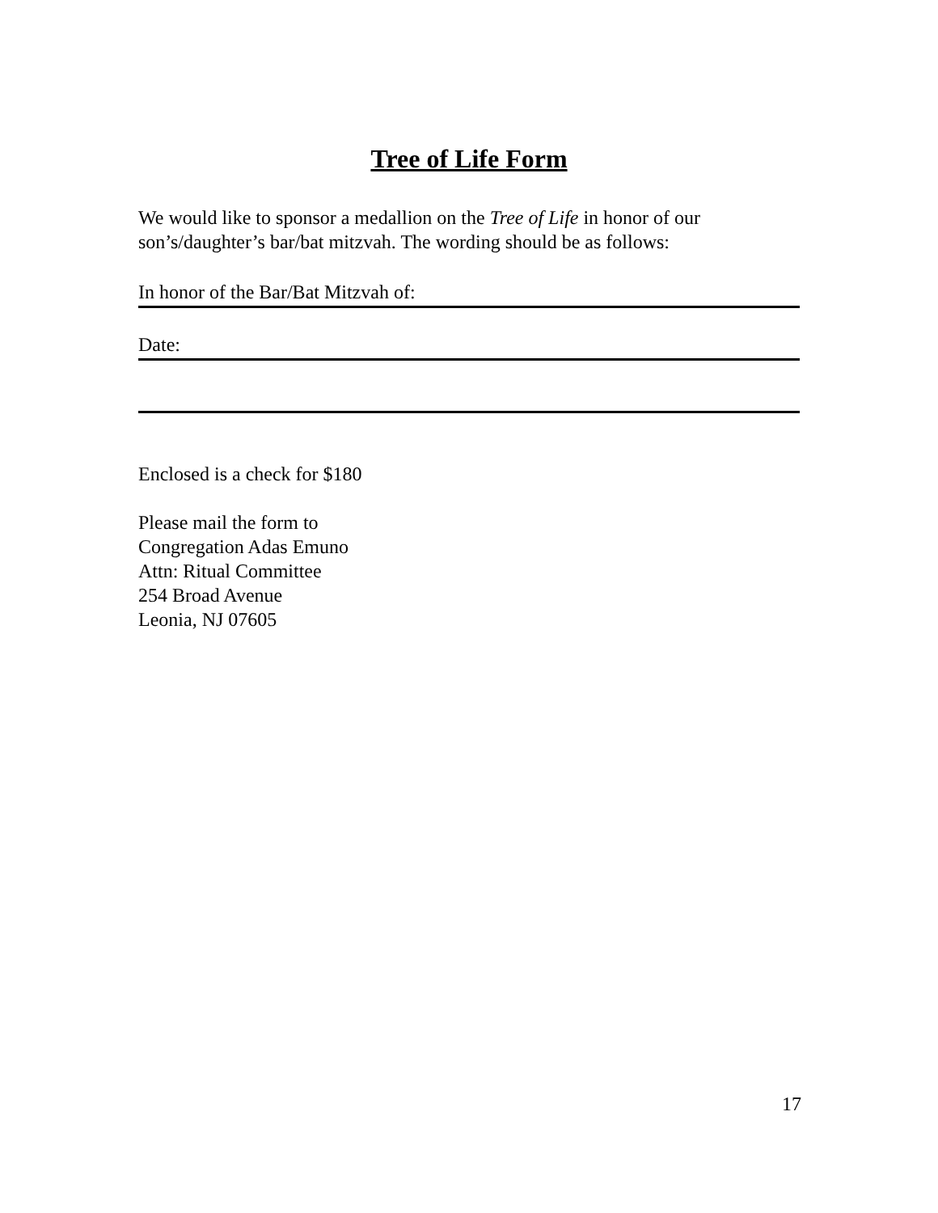Tree of Life Form
We would like to sponsor a medallion on the Tree of Life in honor of our son’s/daughter’s bar/bat mitzvah. The wording should be as follows:
In honor of the Bar/Bat Mitzvah of:
Date:
Enclosed is a check for $180
Please mail the form to
Congregation Adas Emuno
Attn: Ritual Committee
254 Broad Avenue
Leonia, NJ 07605
17